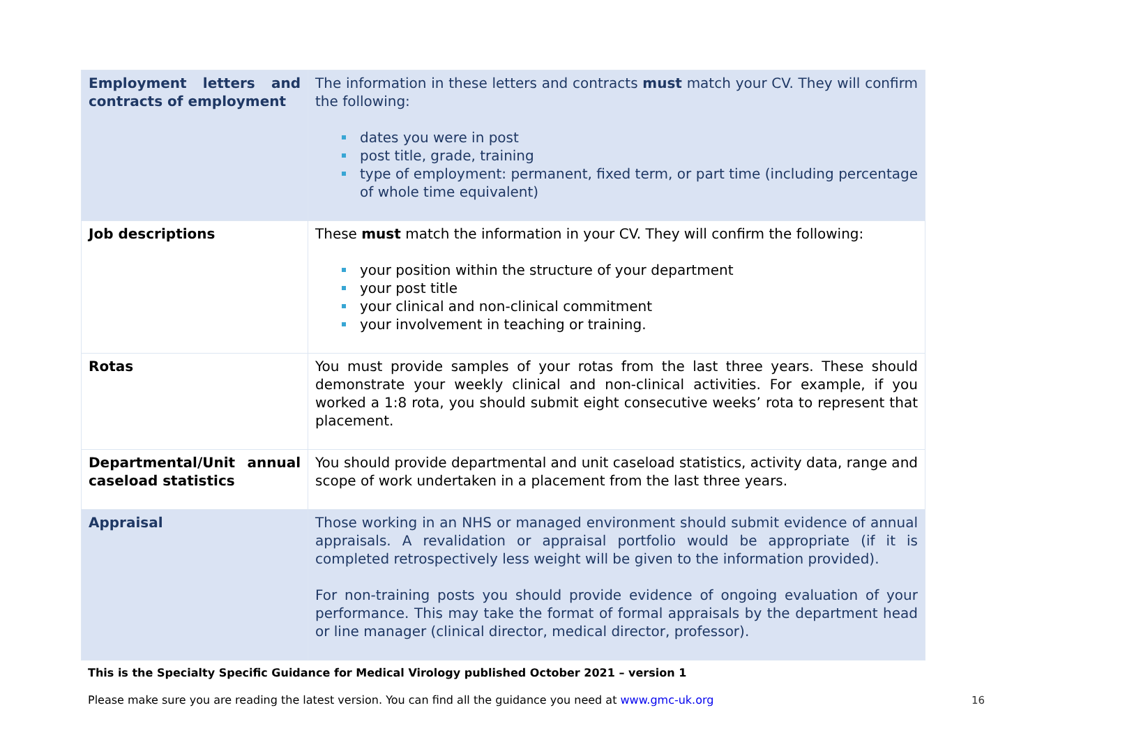| Employment letters and contracts of employment | The information in these letters and contracts must match your CV. They will confirm the following: dates you were in post post title, grade, training type of employment: permanent, fixed term, or part time (including percentage of whole time equivalent) |
| Job descriptions | These must match the information in your CV. They will confirm the following: your position within the structure of your department your post title your clinical and non-clinical commitment your involvement in teaching or training. |
| Rotas | You must provide samples of your rotas from the last three years. These should demonstrate your weekly clinical and non-clinical activities. For example, if you worked a 1:8 rota, you should submit eight consecutive weeks’ rota to represent that placement. |
| Departmental/Unit annual caseload statistics | You should provide departmental and unit caseload statistics, activity data, range and scope of work undertaken in a placement from the last three years. |
| Appraisal | Those working in an NHS or managed environment should submit evidence of annual appraisals. A revalidation or appraisal portfolio would be appropriate (if it is completed retrospectively less weight will be given to the information provided). For non-training posts you should provide evidence of ongoing evaluation of your performance. This may take the format of formal appraisals by the department head or line manager (clinical director, medical director, professor). |
This is the Specialty Specific Guidance for Medical Virology published October 2021 – version 1
Please make sure you are reading the latest version. You can find all the guidance you need at www.gmc-uk.org
16